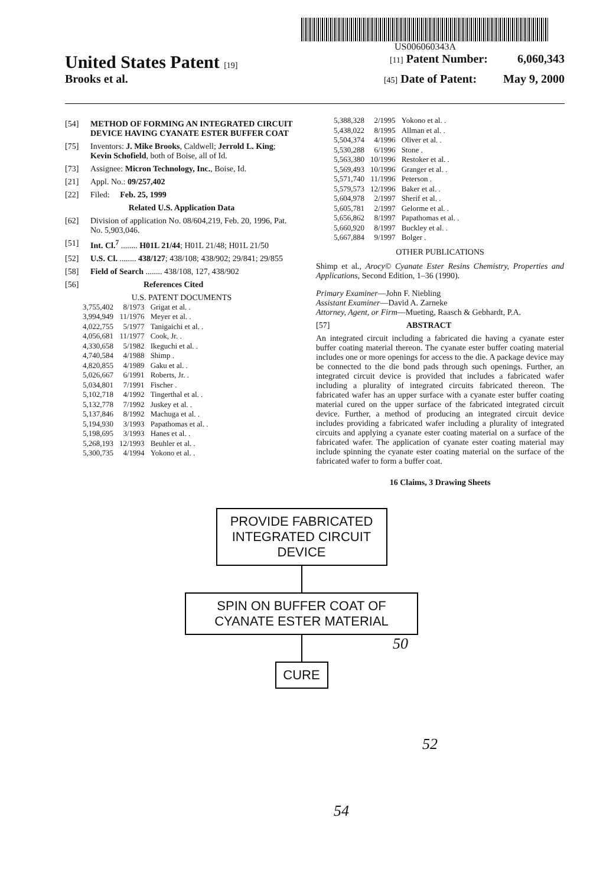US006060343A
United States Patent [19] [11] Patent Number: 6,060,343
Brooks et al. [45] Date of Patent: May 9, 2000
[54] METHOD OF FORMING AN INTEGRATED CIRCUIT DEVICE HAVING CYANATE ESTER BUFFER COAT
[75] Inventors: J. Mike Brooks, Caldwell; Jerrold L. King; Kevin Schofield, both of Boise, all of Id.
[73] Assignee: Micron Technology, Inc., Boise, Id.
[21] Appl. No.: 09/257,402
[22] Filed: Feb. 25, 1999
Related U.S. Application Data
[62] Division of application No. 08/604,219, Feb. 20, 1996, Pat. No. 5,903,046.
[51] Int. Cl.<sup>7</sup> ........ H01L 21/44; H01L 21/48; H01L 21/50
[52] U.S. Cl. ........ 438/127; 438/108; 438/902; 29/841; 29/855
[58] Field of Search ........ 438/108, 127, 438/902
[56] References Cited
U.S. PATENT DOCUMENTS
| 3,755,402 | 8/1973 | Grigat et al. . |
| 3,994,949 | 11/1976 | Meyer et al. . |
| 4,022,755 | 5/1977 | Tanigaichi et al. . |
| 4,056,681 | 11/1977 | Cook, Jr. . |
| 4,330,658 | 5/1982 | Ikeguchi et al. . |
| 4,740,584 | 4/1988 | Shimp . |
| 4,820,855 | 4/1989 | Gaku et al. . |
| 5,026,667 | 6/1991 | Roberts, Jr. . |
| 5,034,801 | 7/1991 | Fischer . |
| 5,102,718 | 4/1992 | Tingerthal et al. . |
| 5,132,778 | 7/1992 | Juskey et al. . |
| 5,137,846 | 8/1992 | Machuga et al. . |
| 5,194,930 | 3/1993 | Papathomas et al. . |
| 5,198,695 | 3/1993 | Hanes et al. . |
| 5,268,193 | 12/1993 | Beuhler et al. . |
| 5,300,735 | 4/1994 | Yokono et al. . |
| 5,388,328 | 2/1995 | Yokono et al. . |
| 5,438,022 | 8/1995 | Allman et al. . |
| 5,504,374 | 4/1996 | Oliver et al. . |
| 5,530,288 | 6/1996 | Stone . |
| 5,563,380 | 10/1996 | Restoker et al. . |
| 5,569,493 | 10/1996 | Granger et al. . |
| 5,571,740 | 11/1996 | Peterson . |
| 5,579,573 | 12/1996 | Baker et al. . |
| 5,604,978 | 2/1997 | Sherif et al. . |
| 5,605,781 | 2/1997 | Gelorme et al. . |
| 5,656,862 | 8/1997 | Papathomas et al. . |
| 5,660,920 | 8/1997 | Buckley et al. . |
| 5,667,884 | 9/1997 | Bolger . |
OTHER PUBLICATIONS
Shimp et al., Arocy© Cyanate Ester Resins Chemistry, Properties and Applications, Second Edition, 1–36 (1990).
Primary Examiner—John F. Niebling
Assistant Examiner—David A. Zarneke
Attorney, Agent, or Firm—Mueting, Raasch & Gebhardt, P.A.
[57] ABSTRACT
An integrated circuit including a fabricated die having a cyanate ester buffer coating material thereon. The cyanate ester buffer coating material includes one or more openings for access to the die. A package device may be connected to the die bond pads through such openings. Further, an integrated circuit device is provided that includes a fabricated wafer including a plurality of integrated circuits fabricated thereon. The fabricated wafer has an upper surface with a cyanate ester buffer coating material cured on the upper surface of the fabricated integrated circuit device. Further, a method of producing an integrated circuit device includes providing a fabricated wafer including a plurality of integrated circuits and applying a cyanate ester coating material on a surface of the fabricated wafer. The application of cyanate ester coating material may include spinning the cyanate ester coating material on the surface of the fabricated wafer to form a buffer coat.
16 Claims, 3 Drawing Sheets
PROVIDE FABRICATED INTEGRATED CIRCUIT DEVICE
50
SPIN ON BUFFER COAT OF CYANATE ESTER MATERIAL
52
CURE
54